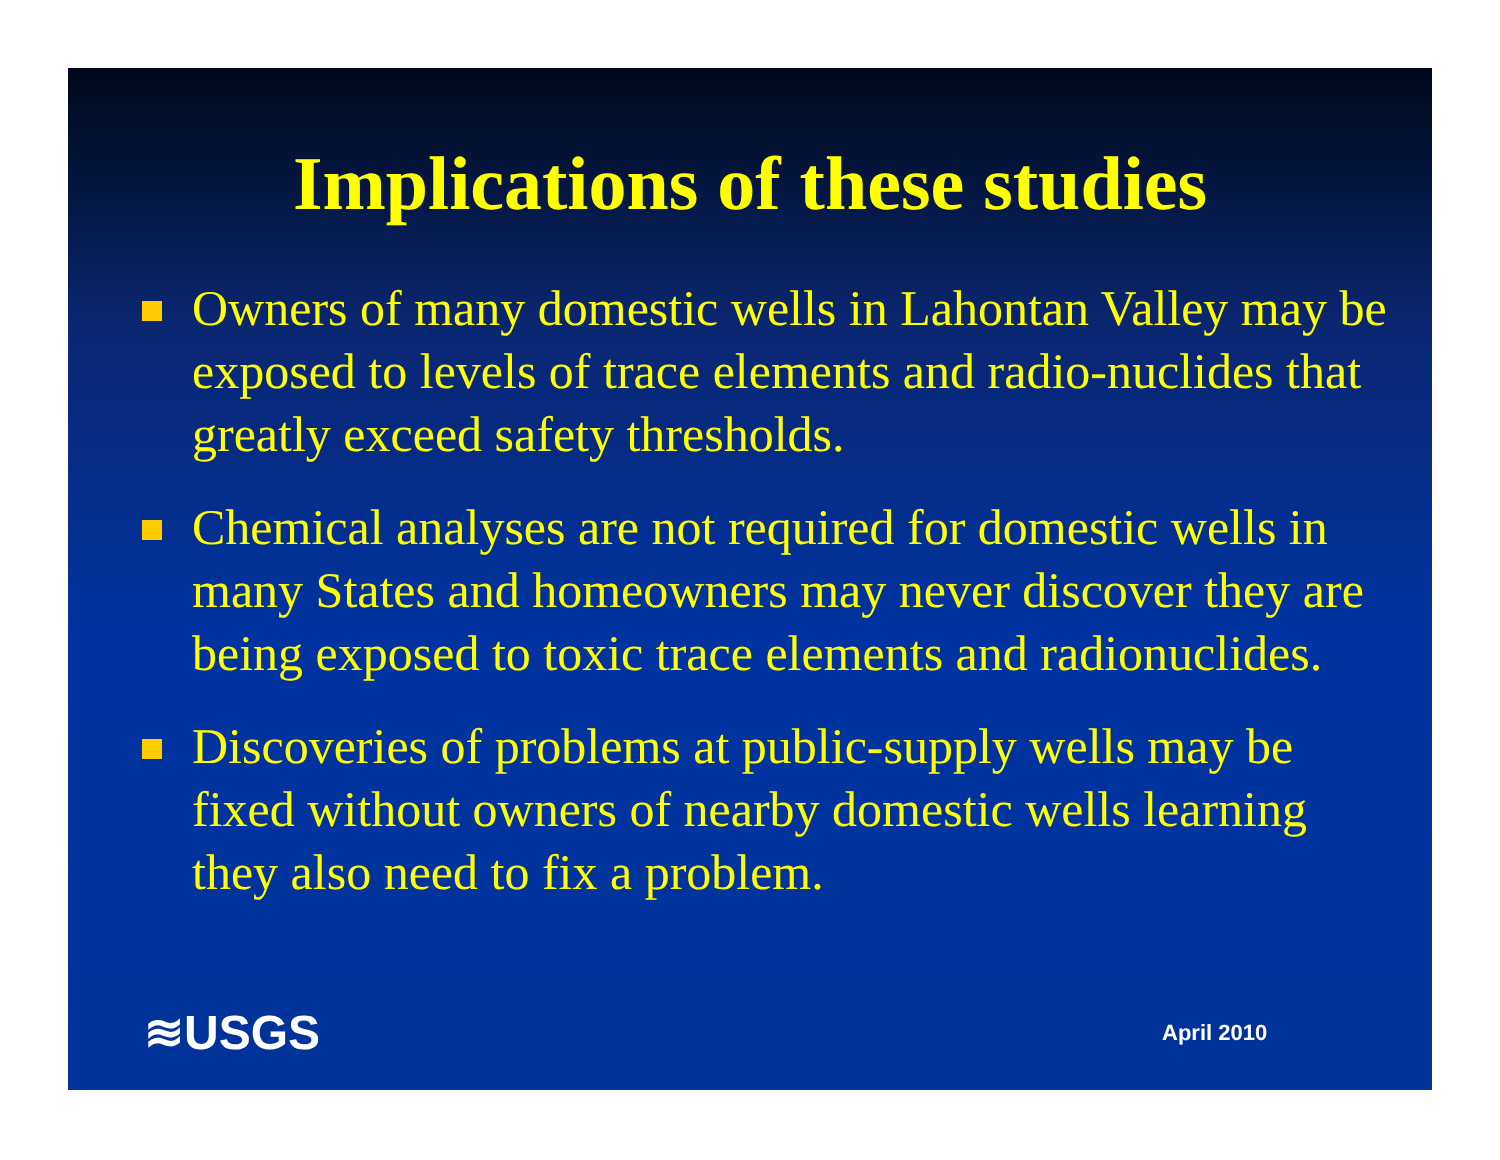Implications of these studies
Owners of many domestic wells in Lahontan Valley may be exposed to levels of trace elements and radio-nuclides that greatly exceed safety thresholds.
Chemical analyses are not required for domestic wells in many States and homeowners may never discover they are being exposed to toxic trace elements and radionuclides.
Discoveries of problems at public-supply wells may be fixed without owners of nearby domestic wells learning they also need to fix a problem.
≋USGS April 2010